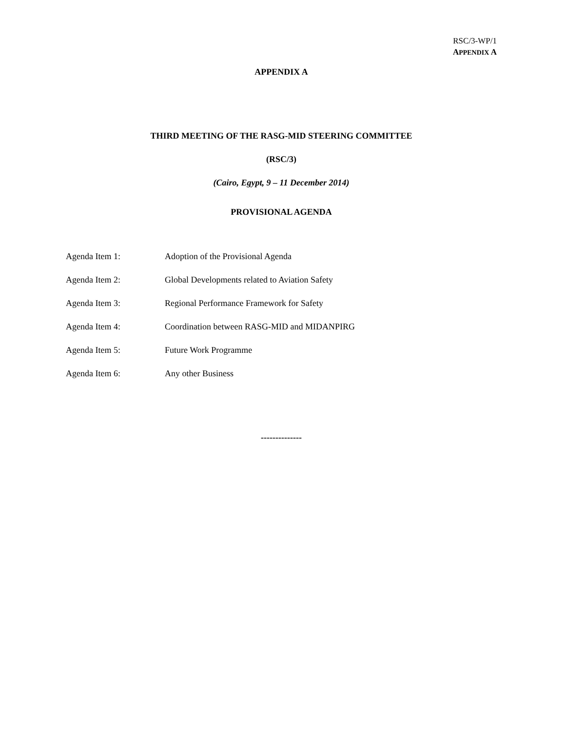RSC/3-WP/1
APPENDIX A
APPENDIX A
THIRD MEETING OF THE RASG-MID STEERING COMMITTEE
(RSC/3)
(Cairo, Egypt, 9 – 11 December 2014)
PROVISIONAL AGENDA
Agenda Item 1: Adoption of the Provisional Agenda
Agenda Item 2: Global Developments related to Aviation Safety
Agenda Item 3: Regional Performance Framework for Safety
Agenda Item 4: Coordination between RASG-MID and MIDANPIRG
Agenda Item 5: Future Work Programme
Agenda Item 6: Any other Business
--------------